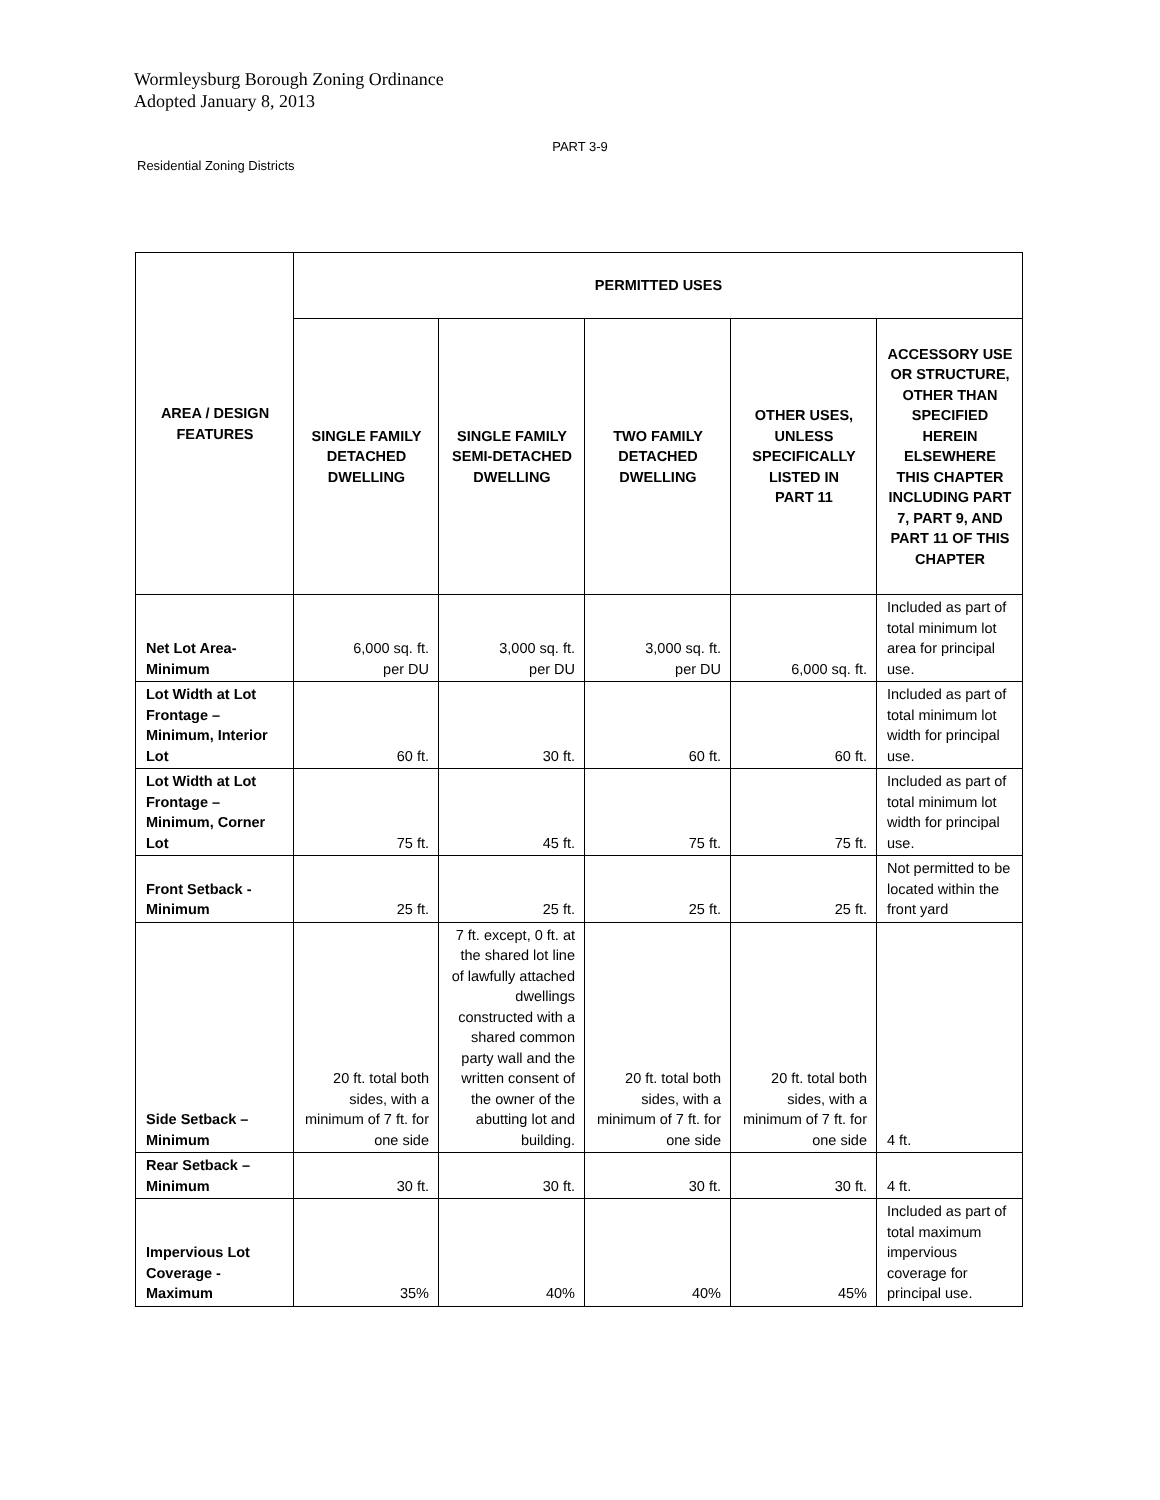Wormleysburg Borough Zoning Ordinance
Adopted January 8, 2013
PART 3-9
Residential Zoning Districts
| AREA / DESIGN FEATURES | PERMITTED USES | | | | |
| --- | --- | --- | --- | --- | --- |
| | SINGLE FAMILY DETACHED DWELLING | SINGLE FAMILY SEMI-DETACHED DWELLING | TWO FAMILY DETACHED DWELLING | OTHER USES, UNLESS SPECIFICALLY LISTED IN PART 11 | ACCESSORY USE OR STRUCTURE, OTHER THAN SPECIFIED HEREIN ELSEWHERE THIS CHAPTER INCLUDING PART 7, PART 9, AND PART 11 OF THIS CHAPTER |
| Net Lot Area- Minimum | 6,000 sq. ft. per DU | 3,000 sq. ft. per DU | 3,000 sq. ft. per DU | 6,000 sq. ft. | Included as part of total minimum lot area for principal use. |
| Lot Width at Lot Frontage – Minimum, Interior Lot | 60 ft. | 30 ft. | 60 ft. | 60 ft. | Included as part of total minimum lot width for principal use. |
| Lot Width at Lot Frontage – Minimum, Corner Lot | 75 ft. | 45 ft. | 75 ft. | 75 ft. | Included as part of total minimum lot width for principal use. |
| Front Setback - Minimum | 25 ft. | 25 ft. | 25 ft. | 25 ft. | Not permitted to be located within the front yard |
| Side Setback – Minimum | 20 ft. total both sides, with a minimum of 7 ft. for one side | 7 ft. except, 0 ft. at the shared lot line of lawfully attached dwellings constructed with a shared common party wall and the written consent of the owner of the abutting lot and building. | 20 ft. total both sides, with a minimum of 7 ft. for one side | 20 ft. total both sides, with a minimum of 7 ft. for one side | 4 ft. |
| Rear Setback – Minimum | 30 ft. | 30 ft. | 30 ft. | 30 ft. | 4 ft. |
| Impervious Lot Coverage - Maximum | 35% | 40% | 40% | 45% | Included as part of total maximum impervious coverage for principal use. |